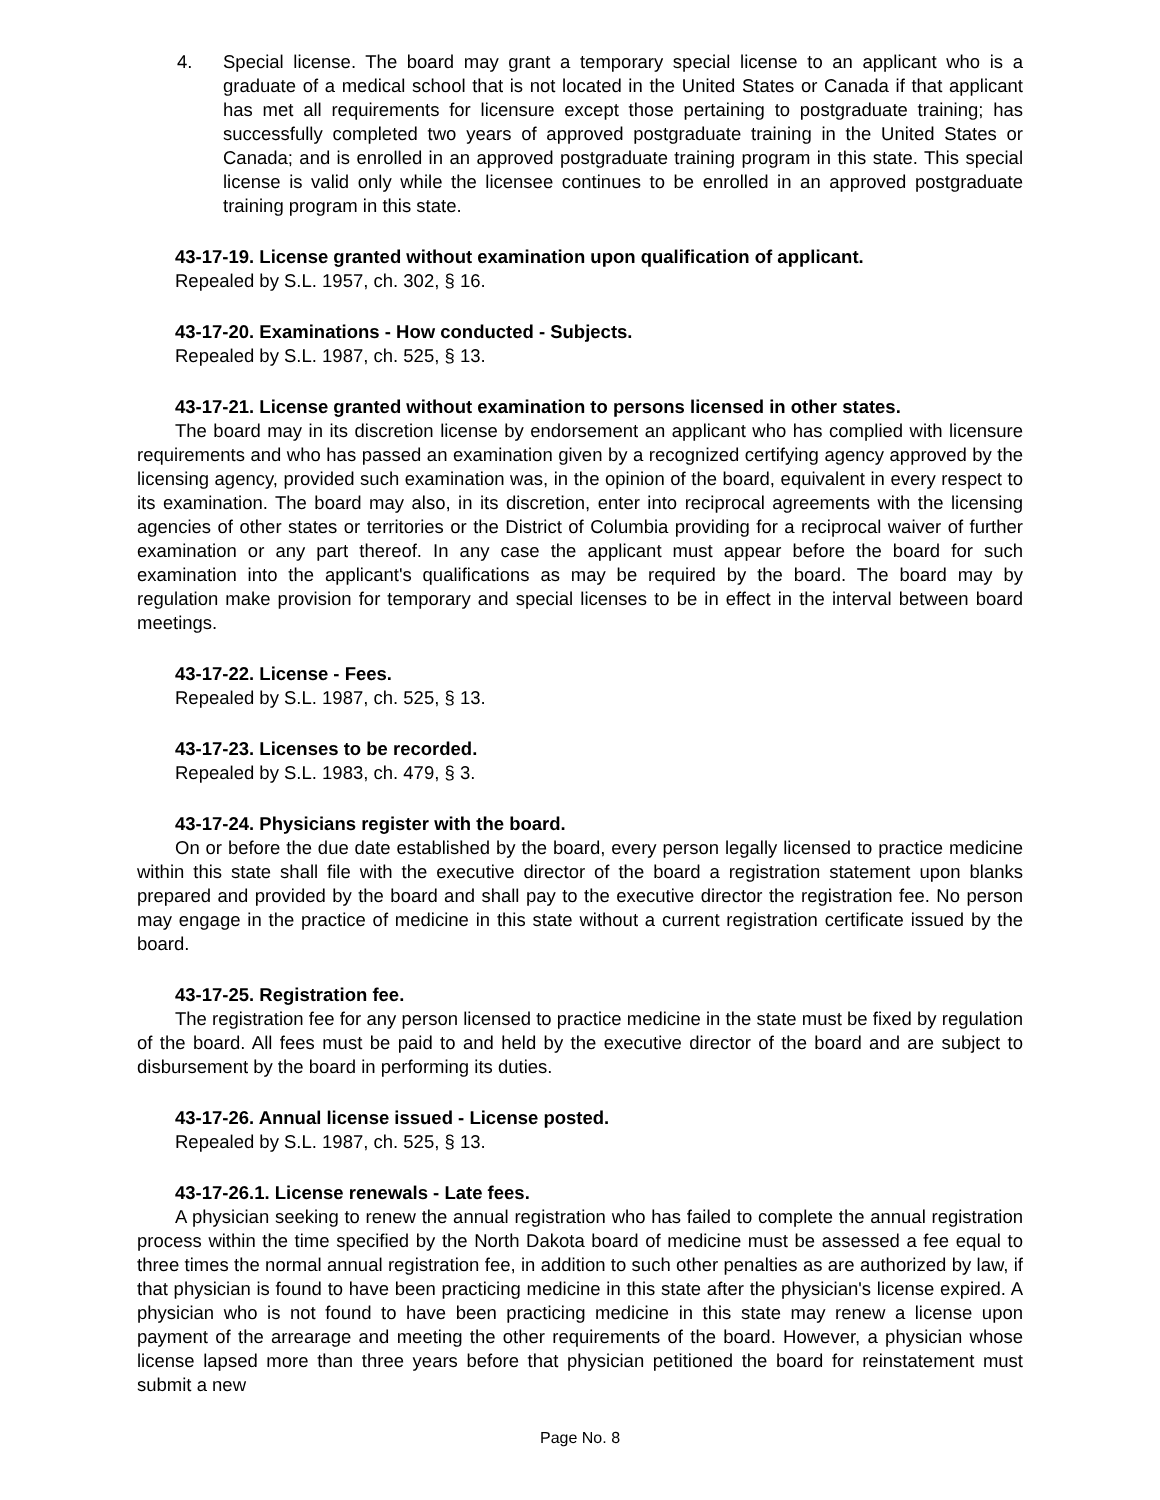4. Special license. The board may grant a temporary special license to an applicant who is a graduate of a medical school that is not located in the United States or Canada if that applicant has met all requirements for licensure except those pertaining to postgraduate training; has successfully completed two years of approved postgraduate training in the United States or Canada; and is enrolled in an approved postgraduate training program in this state. This special license is valid only while the licensee continues to be enrolled in an approved postgraduate training program in this state.
43-17-19. License granted without examination upon qualification of applicant.
Repealed by S.L. 1957, ch. 302, § 16.
43-17-20. Examinations - How conducted - Subjects.
Repealed by S.L. 1987, ch. 525, § 13.
43-17-21. License granted without examination to persons licensed in other states.
The board may in its discretion license by endorsement an applicant who has complied with licensure requirements and who has passed an examination given by a recognized certifying agency approved by the licensing agency, provided such examination was, in the opinion of the board, equivalent in every respect to its examination. The board may also, in its discretion, enter into reciprocal agreements with the licensing agencies of other states or territories or the District of Columbia providing for a reciprocal waiver of further examination or any part thereof. In any case the applicant must appear before the board for such examination into the applicant's qualifications as may be required by the board. The board may by regulation make provision for temporary and special licenses to be in effect in the interval between board meetings.
43-17-22. License - Fees.
Repealed by S.L. 1987, ch. 525, § 13.
43-17-23. Licenses to be recorded.
Repealed by S.L. 1983, ch. 479, § 3.
43-17-24. Physicians register with the board.
On or before the due date established by the board, every person legally licensed to practice medicine within this state shall file with the executive director of the board a registration statement upon blanks prepared and provided by the board and shall pay to the executive director the registration fee. No person may engage in the practice of medicine in this state without a current registration certificate issued by the board.
43-17-25. Registration fee.
The registration fee for any person licensed to practice medicine in the state must be fixed by regulation of the board. All fees must be paid to and held by the executive director of the board and are subject to disbursement by the board in performing its duties.
43-17-26. Annual license issued - License posted.
Repealed by S.L. 1987, ch. 525, § 13.
43-17-26.1. License renewals - Late fees.
A physician seeking to renew the annual registration who has failed to complete the annual registration process within the time specified by the North Dakota board of medicine must be assessed a fee equal to three times the normal annual registration fee, in addition to such other penalties as are authorized by law, if that physician is found to have been practicing medicine in this state after the physician's license expired. A physician who is not found to have been practicing medicine in this state may renew a license upon payment of the arrearage and meeting the other requirements of the board. However, a physician whose license lapsed more than three years before that physician petitioned the board for reinstatement must submit a new
Page No. 8